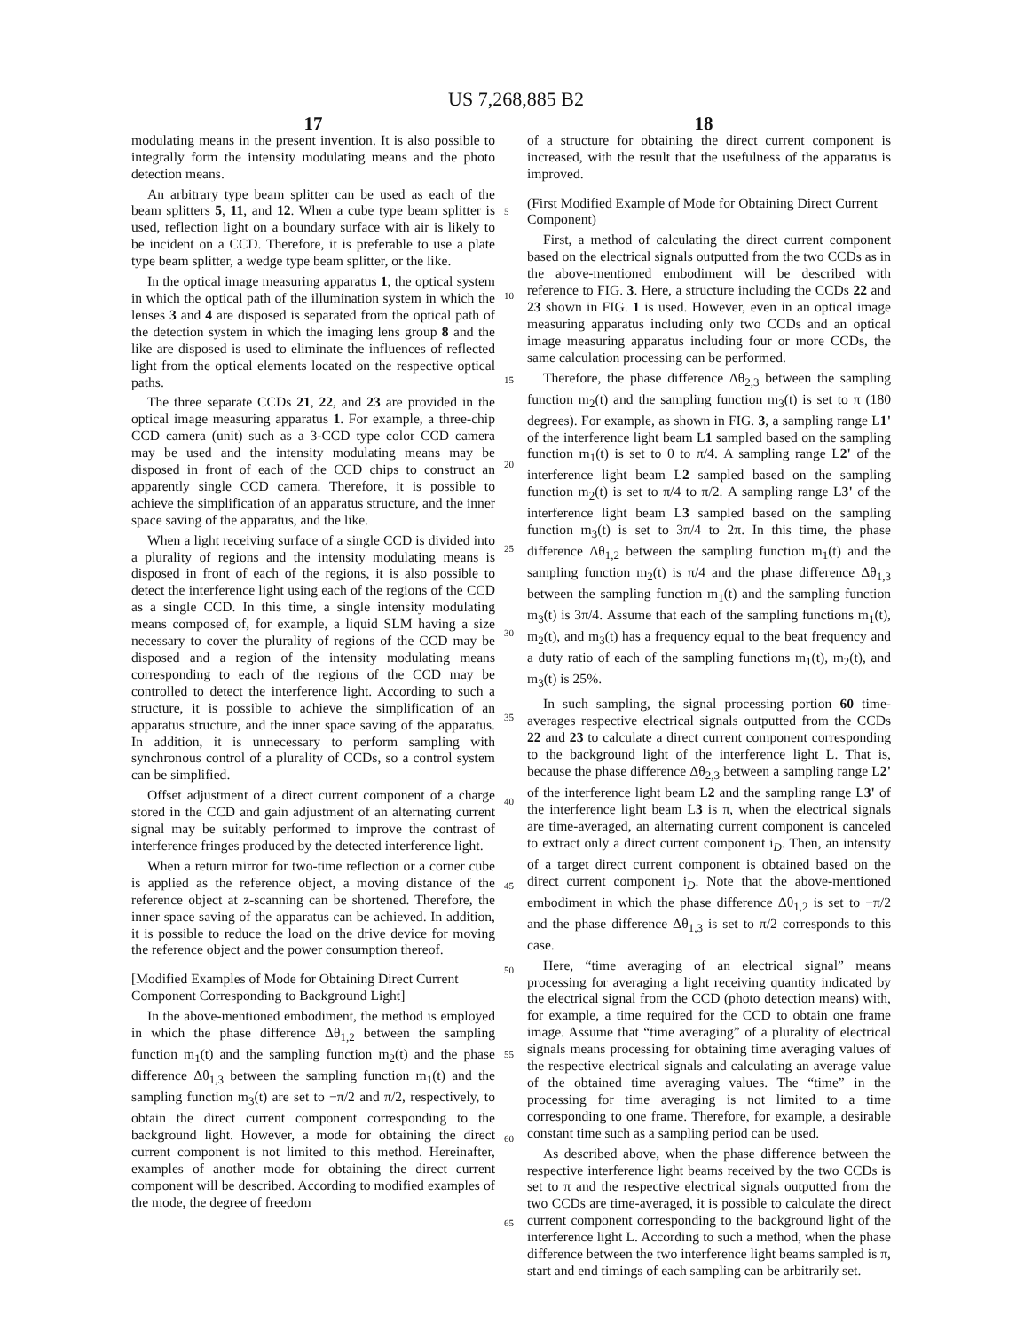US 7,268,885 B2
17 18
modulating means in the present invention. It is also possible to integrally form the intensity modulating means and the photo detection means.
An arbitrary type beam splitter can be used as each of the beam splitters 5, 11, and 12. When a cube type beam splitter is used, reflection light on a boundary surface with air is likely to be incident on a CCD. Therefore, it is preferable to use a plate type beam splitter, a wedge type beam splitter, or the like.
In the optical image measuring apparatus 1, the optical system in which the optical path of the illumination system in which the lenses 3 and 4 are disposed is separated from the optical path of the detection system in which the imaging lens group 8 and the like are disposed is used to eliminate the influences of reflected light from the optical elements located on the respective optical paths.
The three separate CCDs 21, 22, and 23 are provided in the optical image measuring apparatus 1. For example, a three-chip CCD camera (unit) such as a 3-CCD type color CCD camera may be used and the intensity modulating means may be disposed in front of each of the CCD chips to construct an apparently single CCD camera. Therefore, it is possible to achieve the simplification of an apparatus structure, and the inner space saving of the apparatus, and the like.
When a light receiving surface of a single CCD is divided into a plurality of regions and the intensity modulating means is disposed in front of each of the regions, it is also possible to detect the interference light using each of the regions of the CCD as a single CCD. In this time, a single intensity modulating means composed of, for example, a liquid SLM having a size necessary to cover the plurality of regions of the CCD may be disposed and a region of the intensity modulating means corresponding to each of the regions of the CCD may be controlled to detect the interference light. According to such a structure, it is possible to achieve the simplification of an apparatus structure, and the inner space saving of the apparatus. In addition, it is unnecessary to perform sampling with synchronous control of a plurality of CCDs, so a control system can be simplified.
Offset adjustment of a direct current component of a charge stored in the CCD and gain adjustment of an alternating current signal may be suitably performed to improve the contrast of interference fringes produced by the detected interference light.
When a return mirror for two-time reflection or a corner cube is applied as the reference object, a moving distance of the reference object at z-scanning can be shortened. Therefore, the inner space saving of the apparatus can be achieved. In addition, it is possible to reduce the load on the drive device for moving the reference object and the power consumption thereof.
[Modified Examples of Mode for Obtaining Direct Current Component Corresponding to Background Light]
In the above-mentioned embodiment, the method is employed in which the phase difference Δθ<sub>1,2</sub> between the sampling function m<sub>1</sub>(t) and the sampling function m<sub>2</sub>(t) and the phase difference Δθ<sub>1,3</sub> between the sampling function m<sub>1</sub>(t) and the sampling function m<sub>3</sub>(t) are set to −π/2 and π/2, respectively, to obtain the direct current component corresponding to the background light. However, a mode for obtaining the direct current component is not limited to this method. Hereinafter, examples of another mode for obtaining the direct current component will be described. According to modified examples of the mode, the degree of freedom
5
10
15
20
25
30
35
40
45
50
55
60
65
of a structure for obtaining the direct current component is increased, with the result that the usefulness of the apparatus is improved.
(First Modified Example of Mode for Obtaining Direct Current Component)
First, a method of calculating the direct current component based on the electrical signals outputted from the two CCDs as in the above-mentioned embodiment will be described with reference to FIG. 3. Here, a structure including the CCDs 22 and 23 shown in FIG. 1 is used. However, even in an optical image measuring apparatus including only two CCDs and an optical image measuring apparatus including four or more CCDs, the same calculation processing can be performed.
Therefore, the phase difference Δθ<sub>2,3</sub> between the sampling function m<sub>2</sub>(t) and the sampling function m<sub>3</sub>(t) is set to π (180 degrees). For example, as shown in FIG. 3, a sampling range L1' of the interference light beam L1 sampled based on the sampling function m<sub>1</sub>(t) is set to 0 to π/4. A sampling range L2' of the interference light beam L2 sampled based on the sampling function m<sub>2</sub>(t) is set to π/4 to π/2. A sampling range L3' of the interference light beam L3 sampled based on the sampling function m<sub>3</sub>(t) is set to 3π/4 to 2π. In this time, the phase difference Δθ<sub>1,2</sub> between the sampling function m<sub>1</sub>(t) and the sampling function m<sub>2</sub>(t) is π/4 and the phase difference Δθ<sub>1,3</sub> between the sampling function m<sub>1</sub>(t) and the sampling function m<sub>3</sub>(t) is 3π/4. Assume that each of the sampling functions m<sub>1</sub>(t), m<sub>2</sub>(t), and m<sub>3</sub>(t) has a frequency equal to the beat frequency and a duty ratio of each of the sampling functions m<sub>1</sub>(t), m<sub>2</sub>(t), and m<sub>3</sub>(t) is 25%.
In such sampling, the signal processing portion 60 time-averages respective electrical signals outputted from the CCDs 22 and 23 to calculate a direct current component corresponding to the background light of the interference light L. That is, because the phase difference Δθ<sub>2,3</sub> between a sampling range L2' of the interference light beam L2 and the sampling range L3' of the interference light beam L3 is π, when the electrical signals are time-averaged, an alternating current component is canceled to extract only a direct current component i<sub>D</sub>. Then, an intensity of a target direct current component is obtained based on the direct current component i<sub>D</sub>. Note that the above-mentioned embodiment in which the phase difference Δθ<sub>1,2</sub> is set to −π/2 and the phase difference Δθ<sub>1,3</sub> is set to π/2 corresponds to this case.
Here, “time averaging of an electrical signal” means processing for averaging a light receiving quantity indicated by the electrical signal from the CCD (photo detection means) with, for example, a time required for the CCD to obtain one frame image. Assume that “time averaging” of a plurality of electrical signals means processing for obtaining time averaging values of the respective electrical signals and calculating an average value of the obtained time averaging values. The “time” in the processing for time averaging is not limited to a time corresponding to one frame. Therefore, for example, a desirable constant time such as a sampling period can be used.
As described above, when the phase difference between the respective interference light beams received by the two CCDs is set to π and the respective electrical signals outputted from the two CCDs are time-averaged, it is possible to calculate the direct current component corresponding to the background light of the interference light L. According to such a method, when the phase difference between the two interference light beams sampled is π, start and end timings of each sampling can be arbitrarily set.